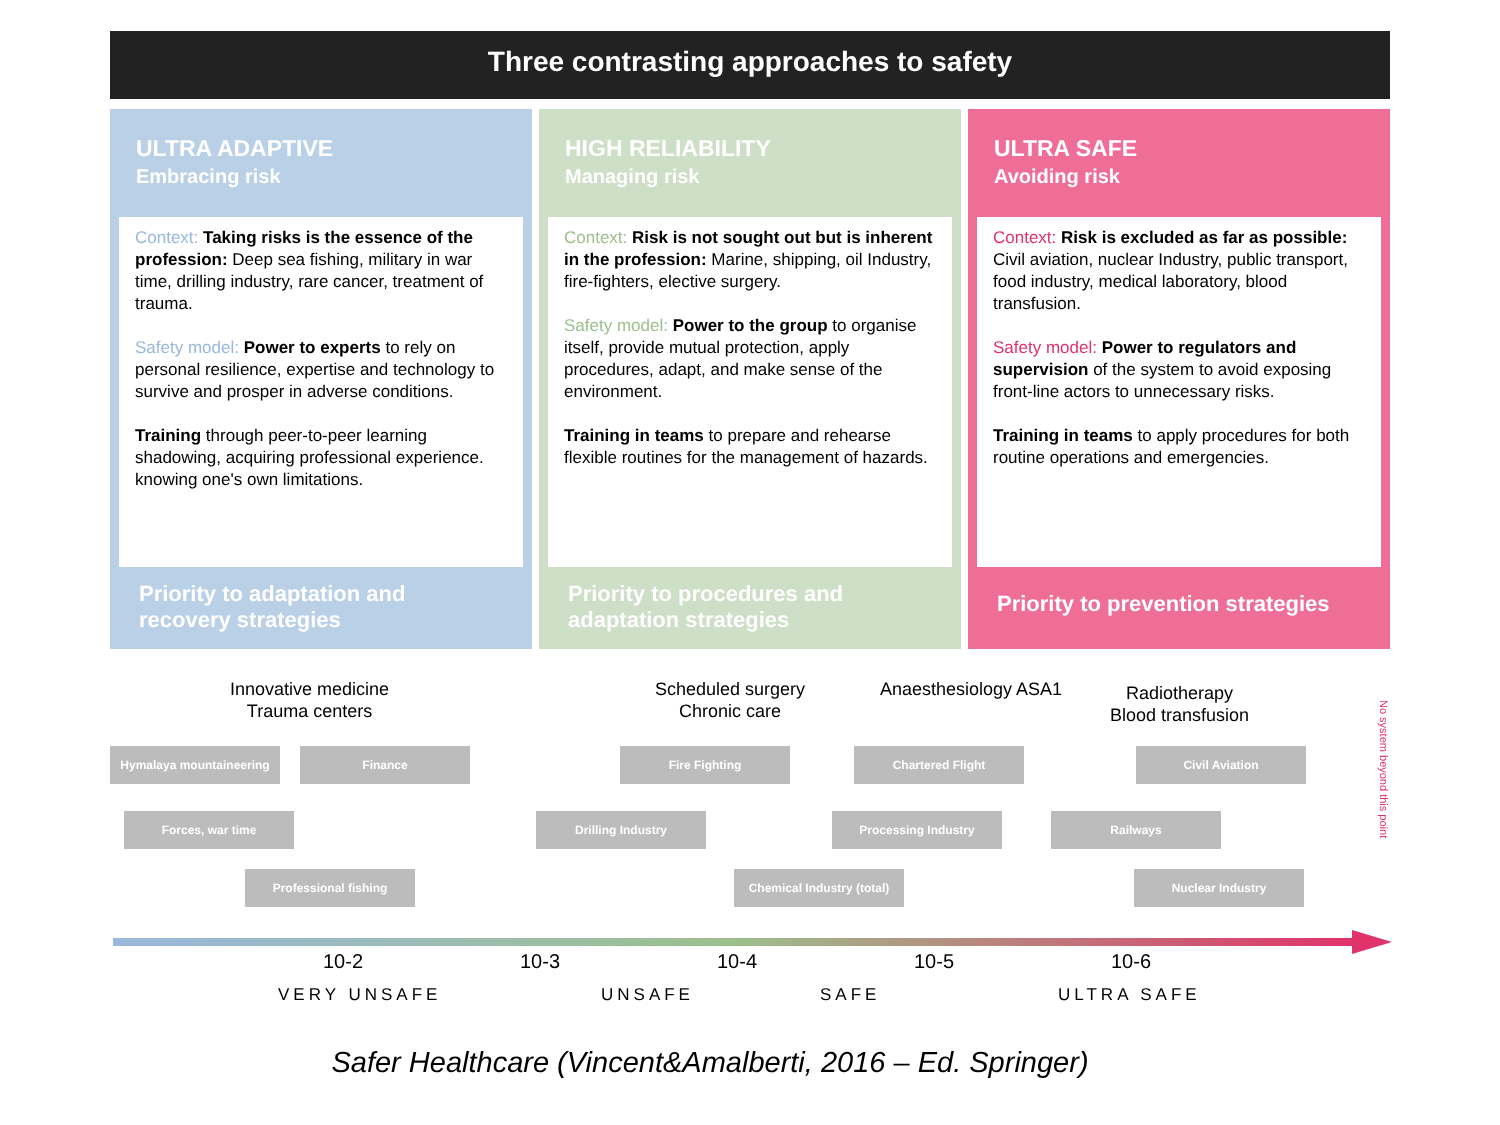Three contrasting approaches to safety
ULTRA ADAPTIVE
Embracing risk
Context: Taking risks is the essence of the profession: Deep sea fishing, military in war time, drilling industry, rare cancer, treatment of trauma.
Safety model: Power to experts to rely on personal resilience, expertise and technology to survive and prosper in adverse conditions.
Training through peer-to-peer learning shadowing, acquiring professional experience. knowing one's own limitations.
Priority to adaptation and recovery strategies
HIGH RELIABILITY
Managing risk
Context: Risk is not sought out but is inherent in the profession: Marine, shipping, oil Industry, fire-fighters, elective surgery.
Safety model: Power to the group to organise itself, provide mutual protection, apply procedures, adapt, and make sense of the environment.
Training in teams to prepare and rehearse flexible routines for the management of hazards.
Priority to procedures and adaptation strategies
ULTRA SAFE
Avoiding risk
Context: Risk is excluded as far as possible: Civil aviation, nuclear Industry, public transport, food industry, medical laboratory, blood transfusion.
Safety model: Power to regulators and supervision of the system to avoid exposing front-line actors to unnecessary risks.
Training in teams to apply procedures for both routine operations and emergencies.
Priority to prevention strategies
Innovative medicine
Trauma centers
Scheduled surgery
Chronic care
Anaesthesiology ASA1
Radiotherapy
Blood transfusion
Hymalaya mountaineering Finance Fire Fighting Chartered Flight Civil Aviation
Forces, war time Drilling Industry Processing Industry Railways
Professional fishing
Chemical Industry (total)
Nuclear Industry
No system beyond this point
10-2 10-3 10-4 10-5 10-6
VERY UNSAFE UNSAFE SAFE ULTRA SAFE
Safer Healthcare (Vincent&Amalberti, 2016 – Ed. Springer)